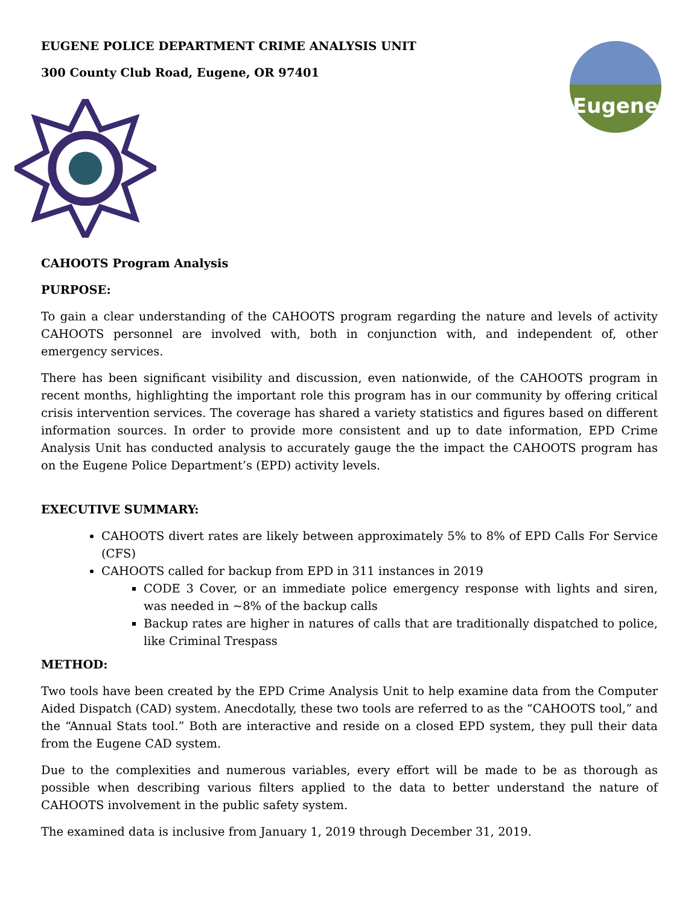Eugene
EUGENE POLICE DEPARTMENT CRIME ANALYSIS UNIT
300 County Club Road, Eugene, OR 97401
CAHOOTS Program Analysis
PURPOSE:
To gain a clear understanding of the CAHOOTS program regarding the nature and levels of activity CAHOOTS personnel are involved with, both in conjunction with, and independent of, other emergency services.
There has been significant visibility and discussion, even nationwide, of the CAHOOTS program in recent months, highlighting the important role this program has in our community by offering critical crisis intervention services. The coverage has shared a variety statistics and figures based on different information sources. In order to provide more consistent and up to date information, EPD Crime Analysis Unit has conducted analysis to accurately gauge the the impact the CAHOOTS program has on the Eugene Police Department’s (EPD) activity levels.
EXECUTIVE SUMMARY:
CAHOOTS divert rates are likely between approximately 5% to 8% of EPD Calls For Service (CFS)
CAHOOTS called for backup from EPD in 311 instances in 2019
CODE 3 Cover, or an immediate police emergency response with lights and siren, was needed in ~8% of the backup calls
Backup rates are higher in natures of calls that are traditionally dispatched to police, like Criminal Trespass
METHOD:
Two tools have been created by the EPD Crime Analysis Unit to help examine data from the Computer Aided Dispatch (CAD) system. Anecdotally, these two tools are referred to as the “CAHOOTS tool,” and the “Annual Stats tool.” Both are interactive and reside on a closed EPD system, they pull their data from the Eugene CAD system.
Due to the complexities and numerous variables, every effort will be made to be as thorough as possible when describing various filters applied to the data to better understand the nature of CAHOOTS involvement in the public safety system.
The examined data is inclusive from January 1, 2019 through December 31, 2019.